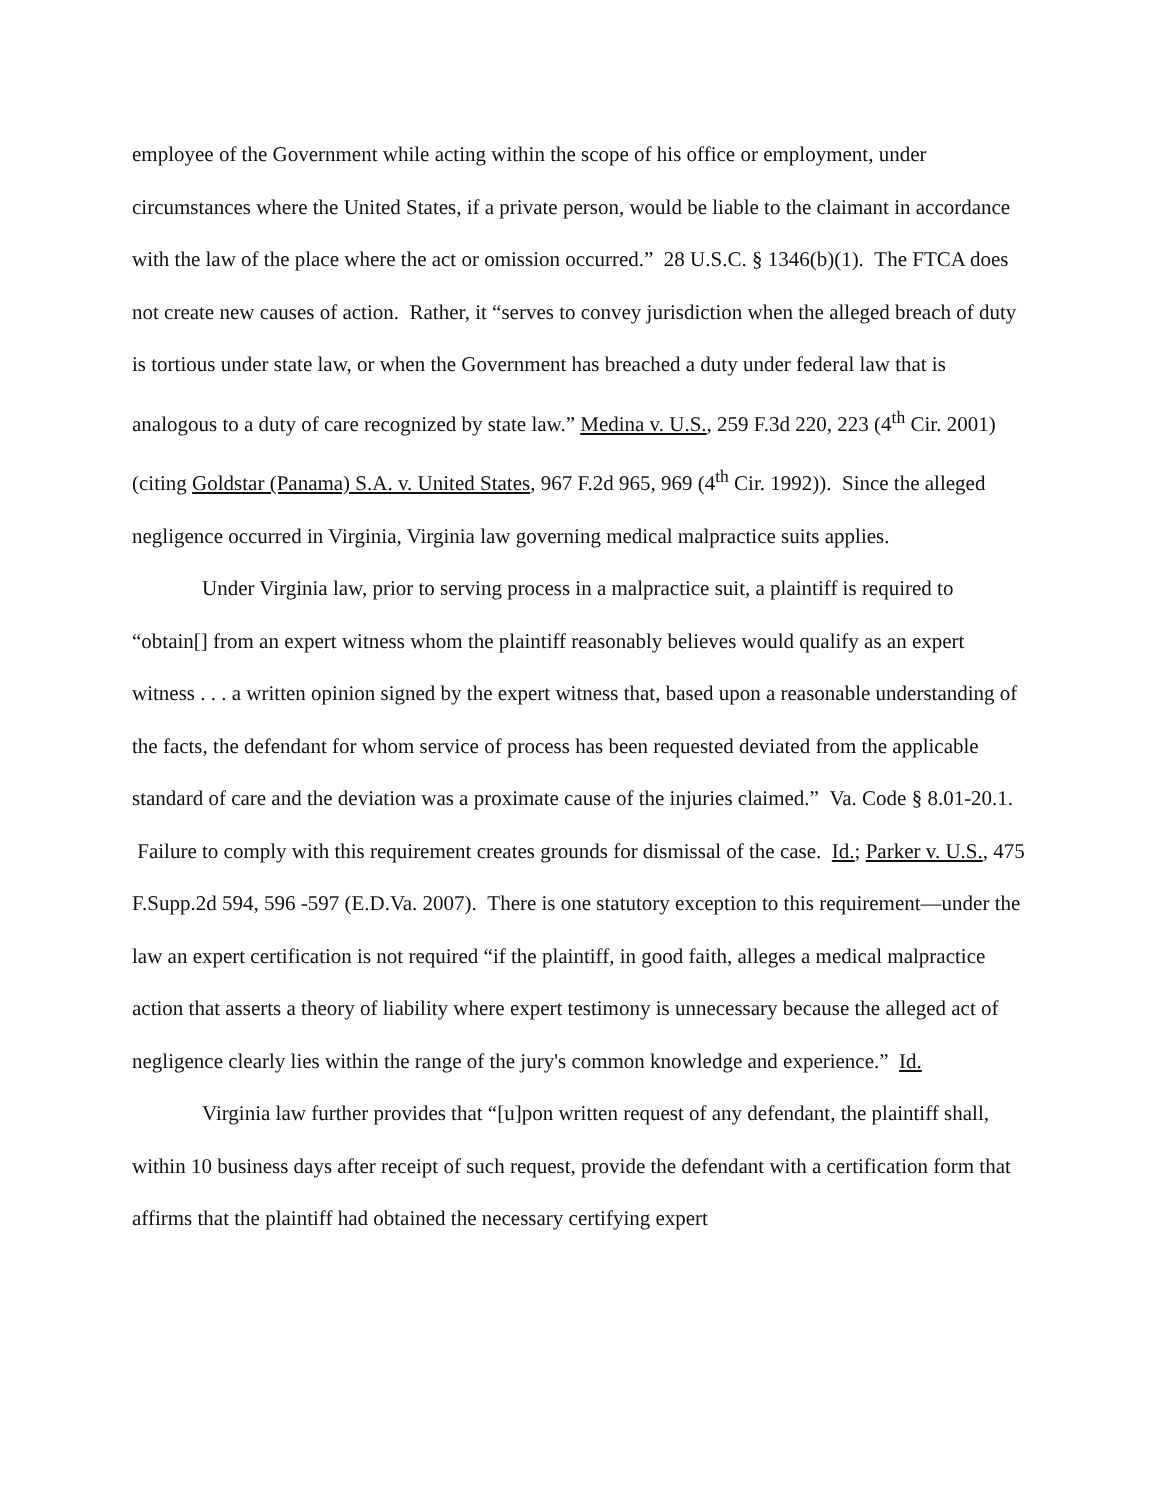employee of the Government while acting within the scope of his office or employment, under circumstances where the United States, if a private person, would be liable to the claimant in accordance with the law of the place where the act or omission occurred.” 28 U.S.C. § 1346(b)(1). The FTCA does not create new causes of action. Rather, it “serves to convey jurisdiction when the alleged breach of duty is tortious under state law, or when the Government has breached a duty under federal law that is analogous to a duty of care recognized by state law.” Medina v. U.S., 259 F.3d 220, 223 (4<sup>th</sup> Cir. 2001) (citing Goldstar (Panama) S.A. v. United States, 967 F.2d 965, 969 (4<sup>th</sup> Cir. 1992)). Since the alleged negligence occurred in Virginia, Virginia law governing medical malpractice suits applies.
Under Virginia law, prior to serving process in a malpractice suit, a plaintiff is required to “obtain[] from an expert witness whom the plaintiff reasonably believes would qualify as an expert witness . . . a written opinion signed by the expert witness that, based upon a reasonable understanding of the facts, the defendant for whom service of process has been requested deviated from the applicable standard of care and the deviation was a proximate cause of the injuries claimed.” Va. Code § 8.01-20.1. Failure to comply with this requirement creates grounds for dismissal of the case. Id.; Parker v. U.S., 475 F.Supp.2d 594, 596 -597 (E.D.Va. 2007). There is one statutory exception to this requirement—under the law an expert certification is not required “if the plaintiff, in good faith, alleges a medical malpractice action that asserts a theory of liability where expert testimony is unnecessary because the alleged act of negligence clearly lies within the range of the jury's common knowledge and experience.” Id.
Virginia law further provides that “[u]pon written request of any defendant, the plaintiff shall, within 10 business days after receipt of such request, provide the defendant with a certification form that affirms that the plaintiff had obtained the necessary certifying expert